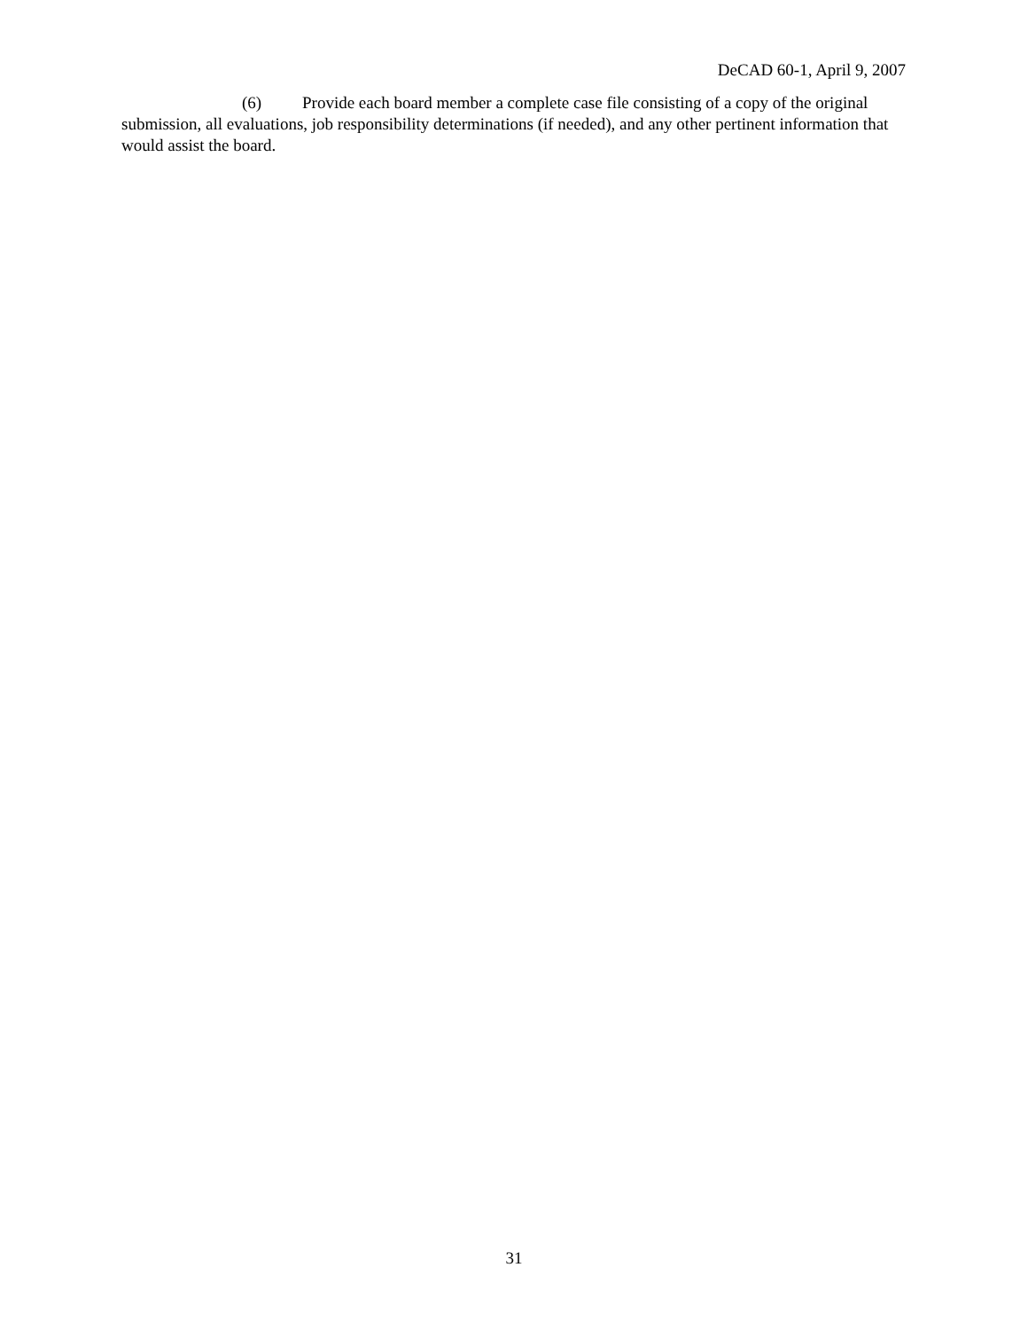DeCAD 60-1, April 9, 2007
(6) Provide each board member a complete case file consisting of a copy of the original submission, all evaluations, job responsibility determinations (if needed), and any other pertinent information that would assist the board.
31